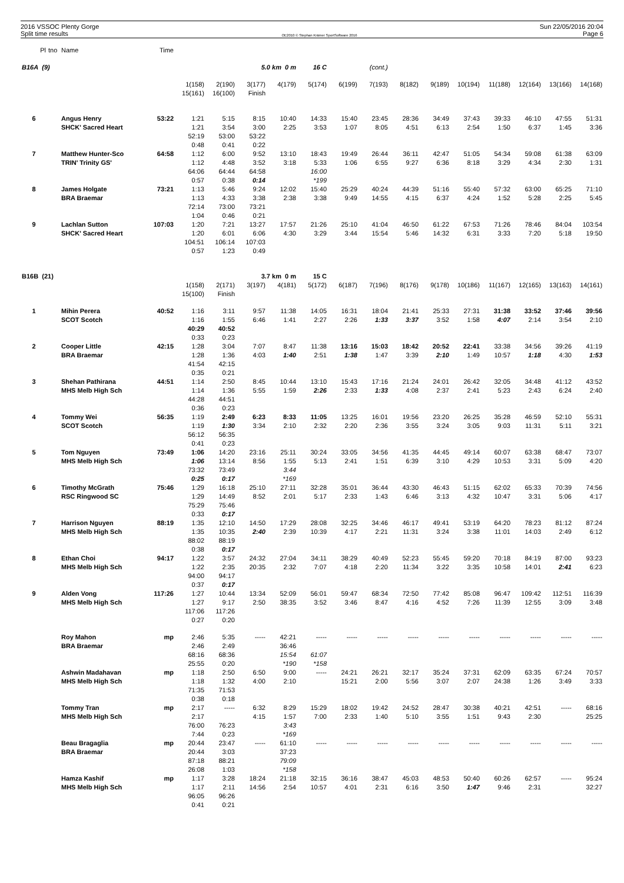2016 VSSOC Plenty Gorge
Split time results
OE2010 © Stephan Krämer SportSoftware 2016
Sun 22/05/2016 20:04
Page 6
| Pl | tno | Name | Time | | | | | | | | | | | | | | |
| B16A (9) | | | | | | 5.0 km 0 m | | 16 C | (cont.) | | | | | | | | |
| | | | | 1(158) | 2(190) | 3(177) | 4(179) | 5(174) | 6(199) | 7(193) | 8(182) | 9(189) | 10(194) | 11(188) | 12(164) | 13(166) | 14(168) |
| | | | | 15(161) | 16(100) | Finish | | | | | | | | | | | |
| 6 | | Angus Henry | 53:22 | 1:21 | 5:15 | 8:15 | 10:40 | 14:33 | 15:40 | 23:45 | 28:36 | 34:49 | 37:43 | 39:33 | 46:10 | 47:55 | 51:31 |
| | | SHCK' Sacred Heart | | 1:21 | 3:54 | 3:00 | 2:25 | 3:53 | 1:07 | 8:05 | 4:51 | 6:13 | 2:54 | 1:50 | 6:37 | 1:45 | 3:36 |
| | | | | 52:19 | 53:00 | 53:22 | | | | | | | | | | | |
| | | | | 0:48 | 0:41 | 0:22 | | | | | | | | | | | |
| 7 | | Matthew Hunter-Sco | 64:58 | 1:12 | 6:00 | 9:52 | 13:10 | 18:43 | 19:49 | 26:44 | 36:11 | 42:47 | 51:05 | 54:34 | 59:08 | 61:38 | 63:09 |
| | | TRIN' Trinity GS' | | 1:12 | 4:48 | 3:52 | 3:18 | 5:33 | 1:06 | 6:55 | 9:27 | 6:36 | 8:18 | 3:29 | 4:34 | 2:30 | 1:31 |
| | | | | 64:06 | 64:44 | 64:58 | | 16:00 | | | | | | | | | |
| | | | | 0:57 | 0:38 | 0:14 | | *199 | | | | | | | | | |
| 8 | | James Holgate | 73:21 | 1:13 | 5:46 | 9:24 | 12:02 | 15:40 | 25:29 | 40:24 | 44:39 | 51:16 | 55:40 | 57:32 | 63:00 | 65:25 | 71:10 |
| | | BRA Braemar | | 1:13 | 4:33 | 3:38 | 2:38 | 3:38 | 9:49 | 14:55 | 4:15 | 6:37 | 4:24 | 1:52 | 5:28 | 2:25 | 5:45 |
| | | | | 72:14 | 73:00 | 73:21 | | | | | | | | | | | |
| | | | | 1:04 | 0:46 | 0:21 | | | | | | | | | | | |
| 9 | | Lachlan Sutton | 107:03 | 1:20 | 7:21 | 13:27 | 17:57 | 21:26 | 25:10 | 41:04 | 46:50 | 61:22 | 67:53 | 71:26 | 78:46 | 84:04 | 103:54 |
| | | SHCK' Sacred Heart | | 1:20 | 6:01 | 6:06 | 4:30 | 3:29 | 3:44 | 15:54 | 5:46 | 14:32 | 6:31 | 3:33 | 7:20 | 5:18 | 19:50 |
| | | | | 104:51 | 106:14 | 107:03 | | | | | | | | | | | |
| | | | | 0:57 | 1:23 | 0:49 | | | | | | | | | | | |
| B16B (21) | | | | | | 3.7 km 0 m | | 15 C | | | | | | | | | |
| | | | | 1(158) | 2(171) | 3(197) | 4(181) | 5(172) | 6(187) | 7(196) | 8(176) | 9(178) | 10(186) | 11(167) | 12(165) | 13(163) | 14(161) |
| | | | | 15(100) | Finish | | | | | | | | | | | | |
| 1 | | Mihin Perera | 40:52 | 1:16 | 3:11 | 9:57 | 11:38 | 14:05 | 16:31 | 18:04 | 21:41 | 25:33 | 27:31 | 31:38 | 33:52 | 37:46 | 39:56 |
| | | SCOT Scotch | | 1:16 | 1:55 | 6:46 | 1:41 | 2:27 | 2:26 | 1:33 | 3:37 | 3:52 | 1:58 | 4:07 | 2:14 | 3:54 | 2:10 |
| | | | | 40:29 | 40:52 | | | | | | | | | | | | |
| | | | | 0:33 | 0:23 | | | | | | | | | | | | |
| 2 | | Cooper Little | 42:15 | 1:28 | 3:04 | 7:07 | 8:47 | 11:38 | 13:16 | 15:03 | 18:42 | 20:52 | 22:41 | 33:38 | 34:56 | 39:26 | 41:19 |
| | | BRA Braemar | | 1:28 | 1:36 | 4:03 | 1:40 | 2:51 | 1:38 | 1:47 | 3:39 | 2:10 | 1:49 | 10:57 | 1:18 | 4:30 | 1:53 |
| | | | | 41:54 | 42:15 | | | | | | | | | | | | |
| | | | | 0:35 | 0:21 | | | | | | | | | | | | |
| 3 | | Shehan Pathirana | 44:51 | 1:14 | 2:50 | 8:45 | 10:44 | 13:10 | 15:43 | 17:16 | 21:24 | 24:01 | 26:42 | 32:05 | 34:48 | 41:12 | 43:52 |
| | | MHS Melb High Sch | | 1:14 | 1:36 | 5:55 | 1:59 | 2:26 | 2:33 | 1:33 | 4:08 | 2:37 | 2:41 | 5:23 | 2:43 | 6:24 | 2:40 |
| | | | | 44:28 | 44:51 | | | | | | | | | | | | |
| | | | | 0:36 | 0:23 | | | | | | | | | | | | |
| 4 | | Tommy Wei | 56:35 | 1:19 | 2:49 | 6:23 | 8:33 | 11:05 | 13:25 | 16:01 | 19:56 | 23:20 | 26:25 | 35:28 | 46:59 | 52:10 | 55:31 |
| | | SCOT Scotch | | 1:19 | 1:30 | 3:34 | 2:10 | 2:32 | 2:20 | 2:36 | 3:55 | 3:24 | 3:05 | 9:03 | 11:31 | 5:11 | 3:21 |
| | | | | 56:12 | 56:35 | | | | | | | | | | | | |
| | | | | 0:41 | 0:23 | | | | | | | | | | | | |
| 5 | | Tom Nguyen | 73:49 | 1:06 | 14:20 | 23:16 | 25:11 | 30:24 | 33:05 | 34:56 | 41:35 | 44:45 | 49:14 | 60:07 | 63:38 | 68:47 | 73:07 |
| | | MHS Melb High Sch | | 1:06 | 13:14 | 8:56 | 1:55 | 5:13 | 2:41 | 1:51 | 6:39 | 3:10 | 4:29 | 10:53 | 3:31 | 5:09 | 4:20 |
| | | | | 73:32 | 73:49 | | 3:44 | | | | | | | | | | |
| | | | | 0:25 | 0:17 | | *169 | | | | | | | | | | |
| 6 | | Timothy McGrath | 75:46 | 1:29 | 16:18 | 25:10 | 27:11 | 32:28 | 35:01 | 36:44 | 43:30 | 46:43 | 51:15 | 62:02 | 65:33 | 70:39 | 74:56 |
| | | RSC Ringwood SC | | 1:29 | 14:49 | 8:52 | 2:01 | 5:17 | 2:33 | 1:43 | 6:46 | 3:13 | 4:32 | 10:47 | 3:31 | 5:06 | 4:17 |
| | | | | 75:29 | 75:46 | | | | | | | | | | | | |
| | | | | 0:33 | 0:17 | | | | | | | | | | | | |
| 7 | | Harrison Nguyen | 88:19 | 1:35 | 12:10 | 14:50 | 17:29 | 28:08 | 32:25 | 34:46 | 46:17 | 49:41 | 53:19 | 64:20 | 78:23 | 81:12 | 87:24 |
| | | MHS Melb High Sch | | 1:35 | 10:35 | 2:40 | 2:39 | 10:39 | 4:17 | 2:21 | 11:31 | 3:24 | 3:38 | 11:01 | 14:03 | 2:49 | 6:12 |
| | | | | 88:02 | 88:19 | | | | | | | | | | | | |
| | | | | 0:38 | 0:17 | | | | | | | | | | | | |
| 8 | | Ethan Choi | 94:17 | 1:22 | 3:57 | 24:32 | 27:04 | 34:11 | 38:29 | 40:49 | 52:23 | 55:45 | 59:20 | 70:18 | 84:19 | 87:00 | 93:23 |
| | | MHS Melb High Sch | | 1:22 | 2:35 | 20:35 | 2:32 | 7:07 | 4:18 | 2:20 | 11:34 | 3:22 | 3:35 | 10:58 | 14:01 | 2:41 | 6:23 |
| | | | | 94:00 | 94:17 | | | | | | | | | | | | |
| | | | | 0:37 | 0:17 | | | | | | | | | | | | |
| 9 | | Alden Vong | 117:26 | 1:27 | 10:44 | 13:34 | 52:09 | 56:01 | 59:47 | 68:34 | 72:50 | 77:42 | 85:08 | 96:47 | 109:42 | 112:51 | 116:39 |
| | | MHS Melb High Sch | | 1:27 | 9:17 | 2:50 | 38:35 | 3:52 | 3:46 | 8:47 | 4:16 | 4:52 | 7:26 | 11:39 | 12:55 | 3:09 | 3:48 |
| | | | | 117:06 | 117:26 | | | | | | | | | | | | |
| | | | | 0:27 | 0:20 | | | | | | | | | | | | |
| | | Roy Mahon | mp | 2:46 | 5:35 | ----- | 42:21 | ----- | ----- | ----- | ----- | ----- | ----- | ----- | ----- | ----- | ----- |
| | | BRA Braemar | | 2:46 | 2:49 | | 36:46 | | | | | | | | | | |
| | | | | 68:16 | 68:36 | | 15:54 | 61:07 | | | | | | | | | |
| | | | | 25:55 | 0:20 | | *190 | *158 | | | | | | | | | |
| | | Ashwin Madahavan | mp | 1:18 | 2:50 | 6:50 | 9:00 | ----- | 24:21 | 26:21 | 32:17 | 35:24 | 37:31 | 62:09 | 63:35 | 67:24 | 70:57 |
| | | MHS Melb High Sch | | 1:18 | 1:32 | 4:00 | 2:10 | | 15:21 | 2:00 | 5:56 | 3:07 | 2:07 | 24:38 | 1:26 | 3:49 | 3:33 |
| | | | | 71:35 | 71:53 | | | | | | | | | | | | |
| | | | | 0:38 | 0:18 | | | | | | | | | | | | |
| | | Tommy Tran | mp | 2:17 | ----- | 6:32 | 8:29 | 15:29 | 18:02 | 19:42 | 24:52 | 28:47 | 30:38 | 40:21 | 42:51 | ----- | 68:16 |
| | | MHS Melb High Sch | | 2:17 | | 4:15 | 1:57 | 7:00 | 2:33 | 1:40 | 5:10 | 3:55 | 1:51 | 9:43 | 2:30 | | 25:25 |
| | | | | 76:00 | 76:23 | | 3:43 | | | | | | | | | | |
| | | | | 7:44 | 0:23 | | *169 | | | | | | | | | | |
| | | Beau Bragaglia | mp | 20:44 | 23:47 | ----- | 61:10 | ----- | ----- | ----- | ----- | ----- | ----- | ----- | ----- | ----- | ----- |
| | | BRA Braemar | | 20:44 | 3:03 | | 37:23 | | | | | | | | | | |
| | | | | 87:18 | 88:21 | | 79:09 | | | | | | | | | | |
| | | | | 26:08 | 1:03 | | *158 | | | | | | | | | | |
| | | Hamza Kashif | mp | 1:17 | 3:28 | 18:24 | 21:18 | 32:15 | 36:16 | 38:47 | 45:03 | 48:53 | 50:40 | 60:26 | 62:57 | ----- | 95:24 |
| | | MHS Melb High Sch | | 1:17 | 2:11 | 14:56 | 2:54 | 10:57 | 4:01 | 2:31 | 6:16 | 3:50 | 1:47 | 9:46 | 2:31 | | 32:27 |
| | | | | 96:05 | 96:26 | | | | | | | | | | | | |
| | | | | 0:41 | 0:21 | | | | | | | | | | | | |